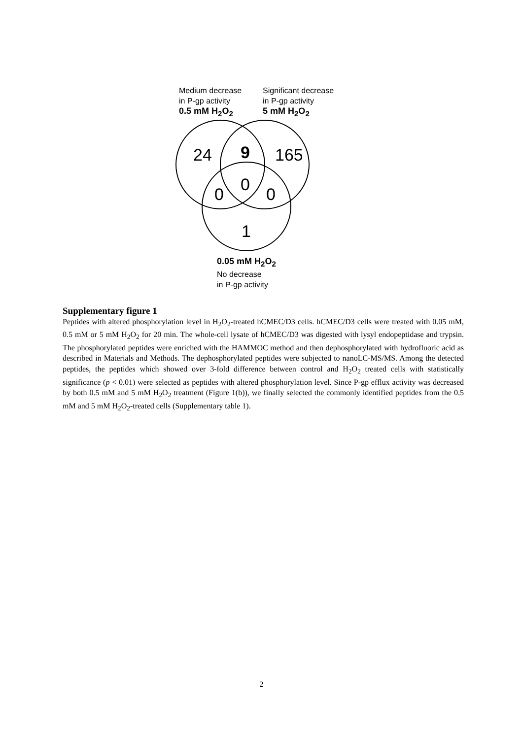Medium decrease
in P-gp activity
0.5 mM H<sub>2</sub>O<sub>2</sub>
Significant decrease
in P-gp activity
5 mM H<sub>2</sub>O<sub>2</sub>
24 9 165
0
0 0
1
0.05 mM H<sub>2</sub>O<sub>2</sub>
No decrease
in P-gp activity
Supplementary figure 1
Peptides with altered phosphorylation level in H<sub>2</sub>O<sub>2</sub>-treated hCMEC/D3 cells. hCMEC/D3 cells were treated with 0.05 mM, 0.5 mM or 5 mM H<sub>2</sub>O<sub>2</sub> for 20 min. The whole-cell lysate of hCMEC/D3 was digested with lysyl endopeptidase and trypsin. The phosphorylated peptides were enriched with the HAMMOC method and then dephosphorylated with hydrofluoric acid as described in Materials and Methods. The dephosphorylated peptides were subjected to nanoLC-MS/MS. Among the detected peptides, the peptides which showed over 3-fold difference between control and H<sub>2</sub>O<sub>2</sub> treated cells with statistically significance (p < 0.01) were selected as peptides with altered phosphorylation level. Since P-gp efflux activity was decreased by both 0.5 mM and 5 mM H<sub>2</sub>O<sub>2</sub> treatment (Figure 1(b)), we finally selected the commonly identified peptides from the 0.5 mM and 5 mM H<sub>2</sub>O<sub>2</sub>-treated cells (Supplementary table 1).
2